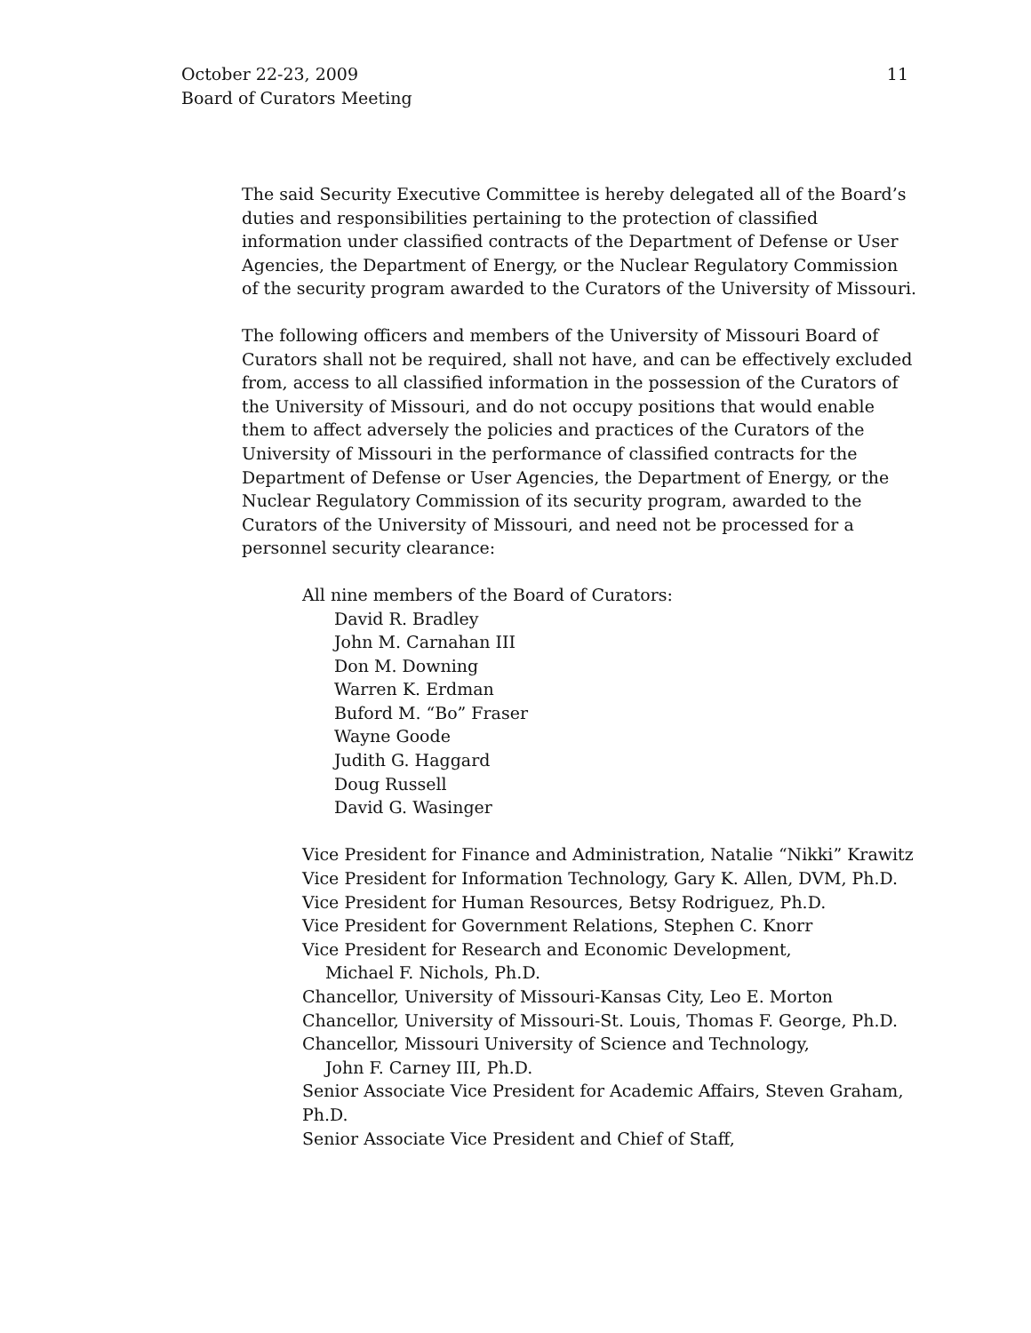11 October 22-23, 2009
Board of Curators Meeting
The said Security Executive Committee is hereby delegated all of the Board’s duties and responsibilities pertaining to the protection of classified information under classified contracts of the Department of Defense or User Agencies, the Department of Energy, or the Nuclear Regulatory Commission of the security program awarded to the Curators of the University of Missouri.
The following officers and members of the University of Missouri Board of Curators shall not be required, shall not have, and can be effectively excluded from, access to all classified information in the possession of the Curators of the University of Missouri, and do not occupy positions that would enable them to affect adversely the policies and practices of the Curators of the University of Missouri in the performance of classified contracts for the Department of Defense or User Agencies, the Department of Energy, or the Nuclear Regulatory Commission of its security program, awarded to the Curators of the University of Missouri, and need not be processed for a personnel security clearance:
All nine members of the Board of Curators:
David R. Bradley
John M. Carnahan III
Don M. Downing
Warren K. Erdman
Buford M. “Bo” Fraser
Wayne Goode
Judith G. Haggard
Doug Russell
David G. Wasinger
Vice President for Finance and Administration, Natalie “Nikki” Krawitz
Vice President for Information Technology, Gary K. Allen, DVM, Ph.D.
Vice President for Human Resources, Betsy Rodriguez, Ph.D.
Vice President for Government Relations, Stephen C. Knorr
Vice President for Research and Economic Development,
Michael F. Nichols, Ph.D.
Chancellor, University of Missouri-Kansas City, Leo E. Morton
Chancellor, University of Missouri-St. Louis, Thomas F. George, Ph.D.
Chancellor, Missouri University of Science and Technology,
John F. Carney III, Ph.D.
Senior Associate Vice President for Academic Affairs, Steven Graham, Ph.D.
Senior Associate Vice President and Chief of Staff,